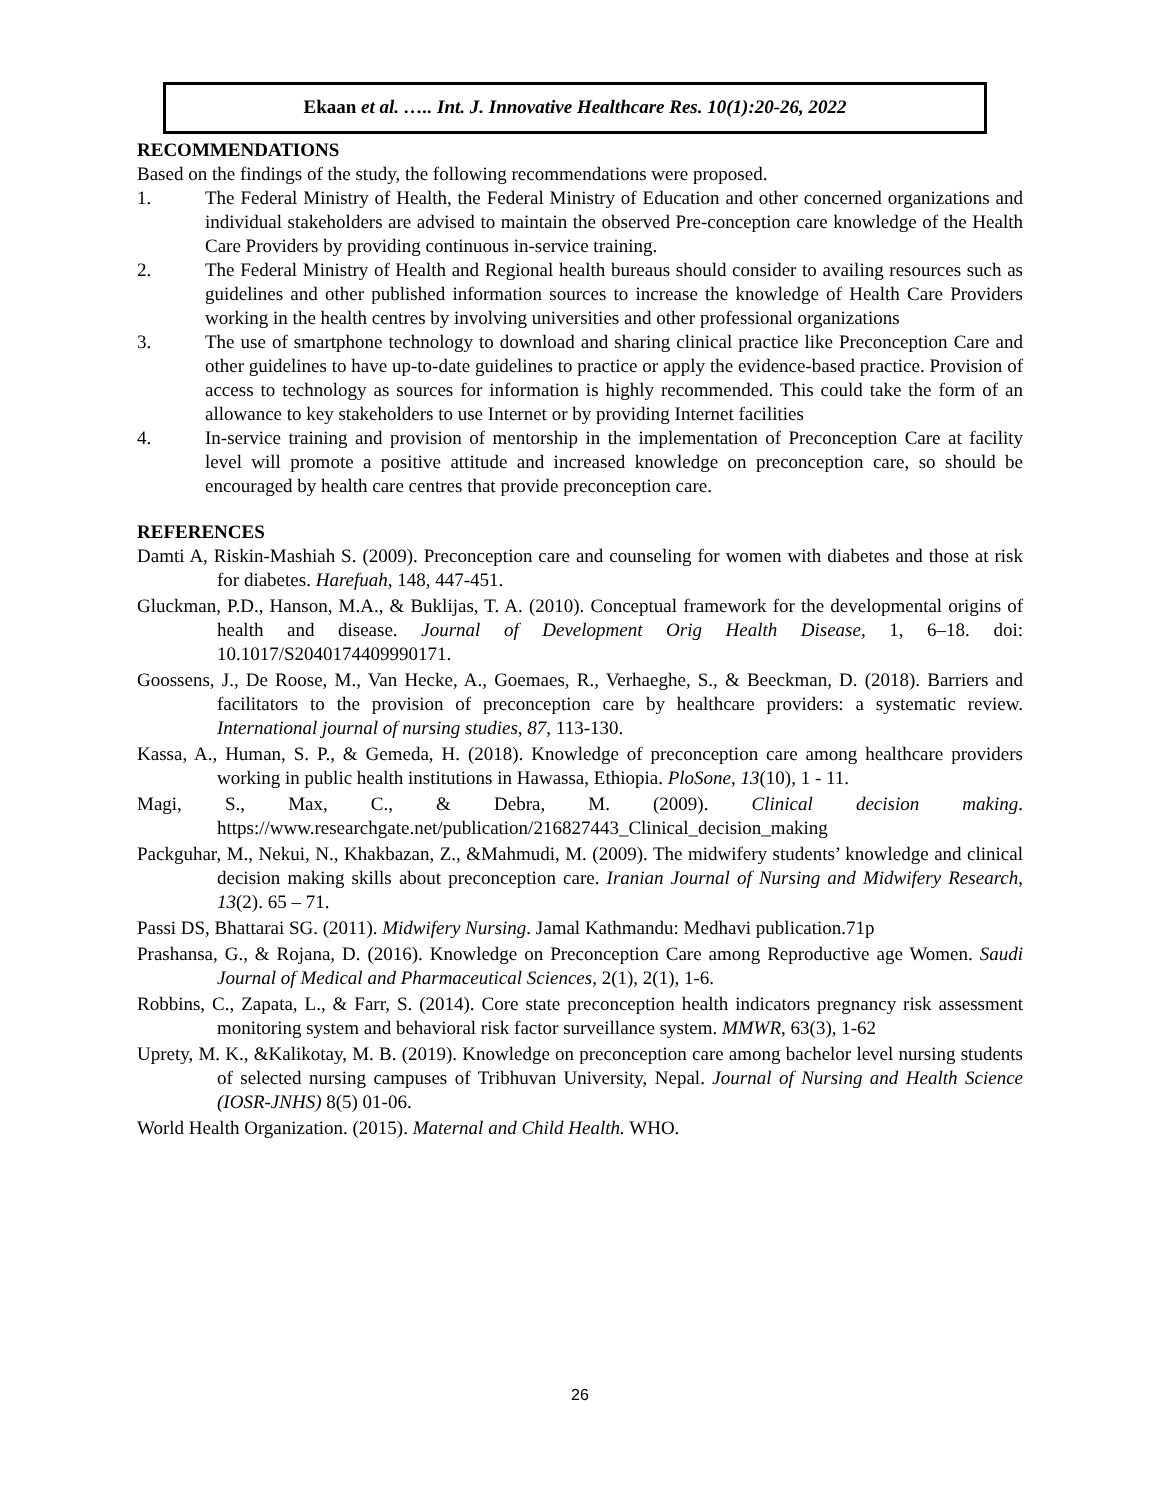Ekaan et al. ….. Int. J. Innovative Healthcare Res. 10(1):20-26, 2022
RECOMMENDATIONS
Based on the findings of the study, the following recommendations were proposed.
1. The Federal Ministry of Health, the Federal Ministry of Education and other concerned organizations and individual stakeholders are advised to maintain the observed Pre-conception care knowledge of the Health Care Providers by providing continuous in-service training.
2. The Federal Ministry of Health and Regional health bureaus should consider to availing resources such as guidelines and other published information sources to increase the knowledge of Health Care Providers working in the health centres by involving universities and other professional organizations
3. The use of smartphone technology to download and sharing clinical practice like Preconception Care and other guidelines to have up-to-date guidelines to practice or apply the evidence-based practice. Provision of access to technology as sources for information is highly recommended. This could take the form of an allowance to key stakeholders to use Internet or by providing Internet facilities
4. In-service training and provision of mentorship in the implementation of Preconception Care at facility level will promote a positive attitude and increased knowledge on preconception care, so should be encouraged by health care centres that provide preconception care.
REFERENCES
Damti A, Riskin-Mashiah S. (2009). Preconception care and counseling for women with diabetes and those at risk for diabetes. Harefuah, 148, 447-451.
Gluckman, P.D., Hanson, M.A., & Buklijas, T. A. (2010). Conceptual framework for the developmental origins of health and disease. Journal of Development Orig Health Disease, 1, 6–18. doi: 10.1017/S2040174409990171.
Goossens, J., De Roose, M., Van Hecke, A., Goemaes, R., Verhaeghe, S., & Beeckman, D. (2018). Barriers and facilitators to the provision of preconception care by healthcare providers: a systematic review. International journal of nursing studies, 87, 113-130.
Kassa, A., Human, S. P., & Gemeda, H. (2018). Knowledge of preconception care among healthcare providers working in public health institutions in Hawassa, Ethiopia. PloSone, 13(10), 1 - 11.
Magi, S., Max, C., & Debra, M. (2009). Clinical decision making. https://www.researchgate.net/publication/216827443_Clinical_decision_making
Packguhar, M., Nekui, N., Khakbazan, Z., &Mahmudi, M. (2009). The midwifery students’ knowledge and clinical decision making skills about preconception care. Iranian Journal of Nursing and Midwifery Research, 13(2). 65 – 71.
Passi DS, Bhattarai SG. (2011). Midwifery Nursing. Jamal Kathmandu: Medhavi publication.71p
Prashansa, G., & Rojana, D. (2016). Knowledge on Preconception Care among Reproductive age Women. Saudi Journal of Medical and Pharmaceutical Sciences, 2(1), 2(1), 1-6.
Robbins, C., Zapata, L., & Farr, S. (2014). Core state preconception health indicators pregnancy risk assessment monitoring system and behavioral risk factor surveillance system. MMWR, 63(3), 1-62
Uprety, M. K., &Kalikotay, M. B. (2019). Knowledge on preconception care among bachelor level nursing students of selected nursing campuses of Tribhuvan University, Nepal. Journal of Nursing and Health Science (IOSR-JNHS) 8(5) 01-06.
World Health Organization. (2015). Maternal and Child Health. WHO.
26